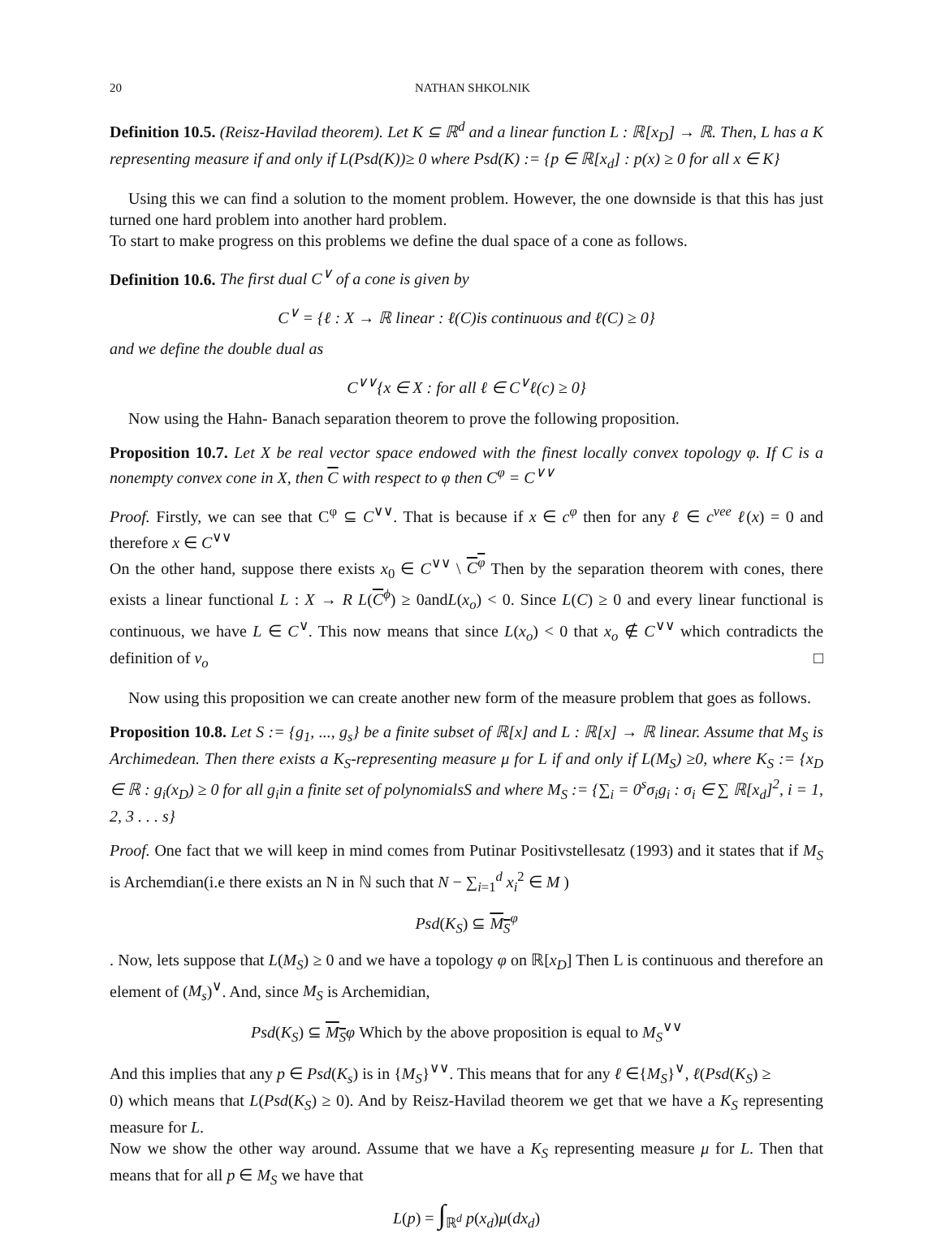20 NATHAN SHKOLNIK
Definition 10.5. (Reisz-Havilad theorem). Let K ⊆ ℝ<sup>d</sup> and a linear function L : ℝ[x<sub>D</sub>] → ℝ. Then, L has a K representing measure if and only if L(Psd(K))≥ 0 where Psd(K) := {p ∈ ℝ[x<sub>d</sub>] : p(x) ≥ 0 for all x ∈ K}
Using this we can find a solution to the moment problem. However, the one downside is that this has just turned one hard problem into another hard problem.
To start to make progress on this problems we define the dual space of a cone as follows.
Definition 10.6. The first dual C<sup>∨</sup> of a cone is given by
C<sup>∨</sup> = {ℓ : X → ℝ linear : ℓ(C)is continuous and ℓ(C) ≥ 0}
and we define the double dual as
C<sup>∨∨</sup>{x ∈ X : for all ℓ ∈ C<sup>∨</sup>ℓ(c) ≥ 0}
Now using the Hahn- Banach separation theorem to prove the following proposition.
Proposition 10.7. Let X be real vector space endowed with the finest locally convex topology φ. If C is a nonempty convex cone in X, then C with respect to φ then C<sup>φ</sup> = C<sup>∨∨</sup>
Proof. Firstly, we can see that C<sup>φ</sup> ⊆ C<sup>∨∨</sup>. That is because if x ∈ c<sup>φ</sup> then for any ℓ ∈ c<sup>vee</sup> ℓ(x) = 0 and therefore x ∈ C<sup>∨∨</sup>
On the other hand, suppose there exists x<sub>0</sub> ∈ C<sup>∨∨</sup> \ C<sup>φ</sup> Then by the separation theorem with cones, there exists a linear functional L : X → R L(C<sup>ϕ</sup>) ≥ 0andL(x<sub>o</sub>) < 0. Since L(C) ≥ 0 and every linear functional is continuous, we have L ∈ C<sup>∨</sup>. This now means that since L(x<sub>o</sub>) < 0 that x<sub>o</sub> ∉ C<sup>∨∨</sup> which contradicts the definition of v<sub>o</sub> □
Now using this proposition we can create another new form of the measure problem that goes as follows.
Proposition 10.8. Let S := {g<sub>1</sub>, ..., g<sub>s</sub>} be a finite subset of ℝ[x] and L : ℝ[x] → ℝ linear. Assume that M<sub>S</sub> is Archimedean. Then there exists a K<sub>S</sub>-representing measure μ for L if and only if L(M<sub>S</sub>) ≥0, where K<sub>S</sub> := {x<sub>D</sub> ∈ ℝ : g<sub>i</sub>(x<sub>D</sub>) ≥ 0 for all g<sub>i</sub>in a finite set of polynomialsS and where M<sub>S</sub> := {∑<sub>i</sub> = 0<sup>s</sup>σ<sub>i</sub>g<sub>i</sub> : σ<sub>i</sub> ∈ ∑ ℝ[x<sub>d</sub>]<sup>2</sup>, i = 1, 2, 3 . . . s}
Proof. One fact that we will keep in mind comes from Putinar Positivstellesatz (1993) and it states that if M<sub>S</sub> is Archemdian(i.e there exists an N in ℕ such that N − ∑<sub>i=1</sub><sup>d</sup> x<sub>i</sub><sup>2</sup> ∈ M )
Psd(K<sub>S</sub>) ⊆ M<sub>S</sub><sup>φ</sup>
. Now, lets suppose that L(M<sub>S</sub>) ≥ 0 and we have a topology φ on ℝ[x<sub>D</sub>] Then L is continuous and therefore an element of (M<sub>s</sub>)<sup>∨</sup>. And, since M<sub>S</sub> is Archemidian,
Psd(K<sub>S</sub>) ⊆ M<sub>S</sub> φ Which by the above proposition is equal to M<sub>S</sub><sup>∨∨</sup>
And this implies that any p ∈ Psd(K<sub>s</sub>) is in {M<sub>S</sub>}<sup>∨∨</sup>. This means that for any ℓ ∈{M<sub>S</sub>}<sup>∨</sup>, ℓ(Psd(K<sub>S</sub>) ≥
0) which means that L(Psd(K<sub>S</sub>) ≥ 0). And by Reisz-Havilad theorem we get that we have a K<sub>S</sub> representing measure for L.
Now we show the other way around. Assume that we have a K<sub>S</sub> representing measure μ for L. Then that means that for all p ∈ M<sub>S</sub> we have that
L(p) = ∫<sub>ℝ<sup>d</sup></sub> p(x<sub>d</sub>)μ(dx<sub>d</sub>)